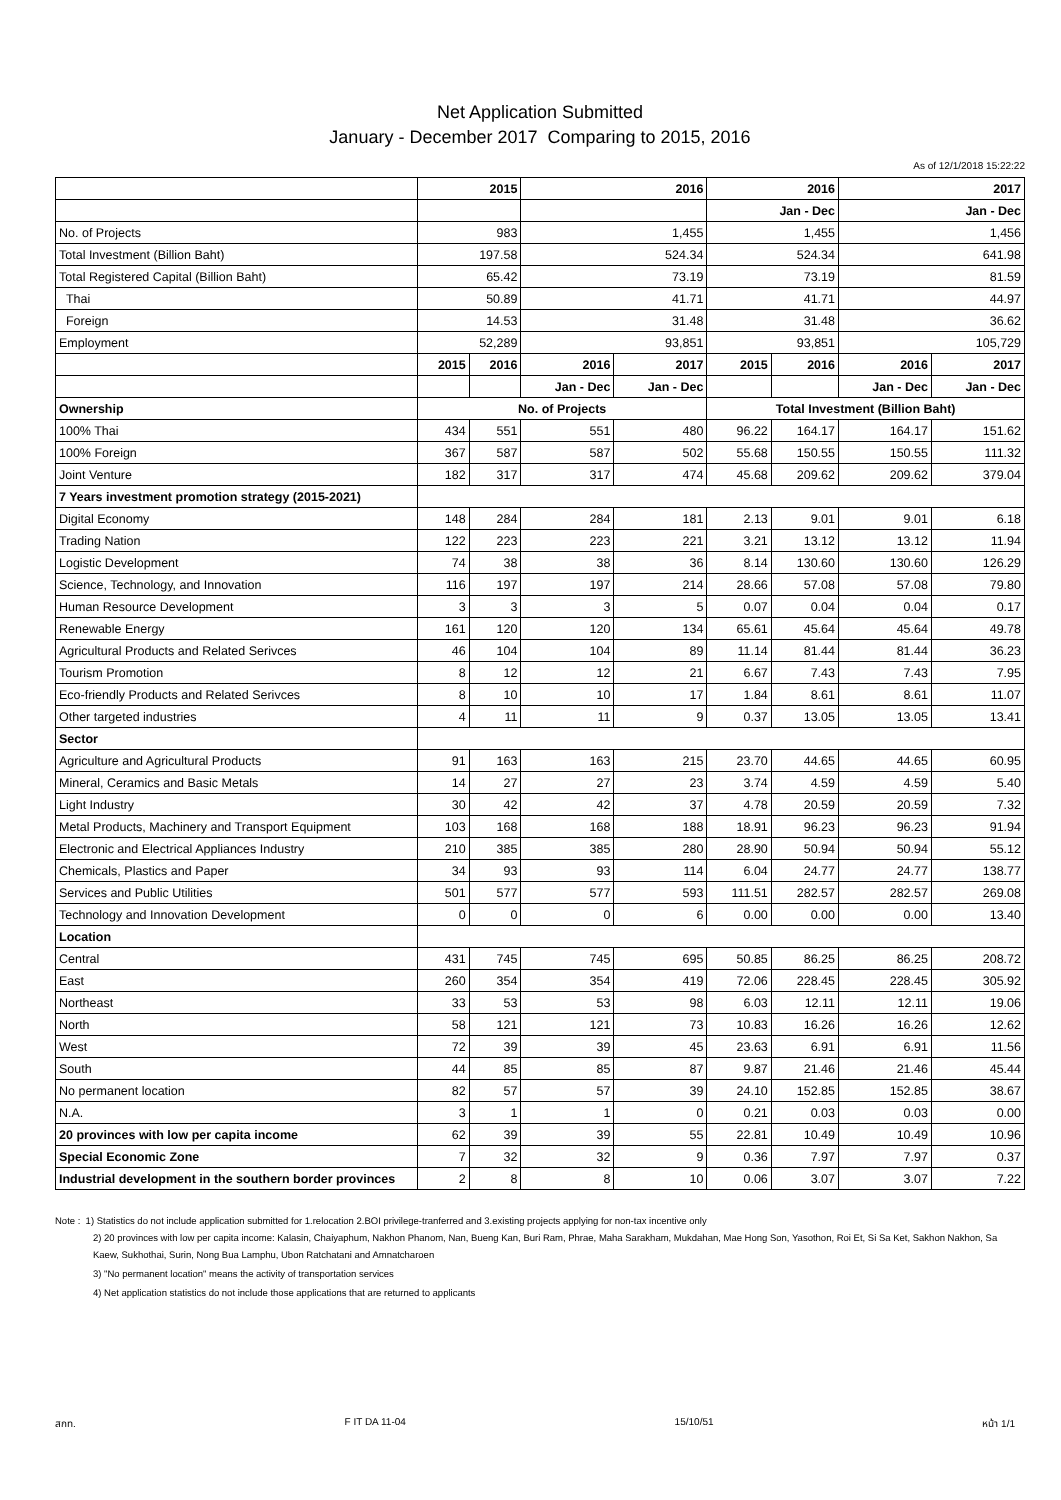Net Application Submitted
January - December 2017 Comparing to 2015, 2016
As of 12/1/2018 15:22:22
| | 2015 | | 2016 | | 2016 | | 2017 | |
| --- | --- | --- | --- | --- | --- | --- | --- | --- |
| | | | | | Jan - Dec | | Jan - Dec | |
| No. of Projects | 983 | | 1,455 | | 1,455 | | 1,456 | |
| Total Investment (Billion Baht) | 197.58 | | 524.34 | | 524.34 | | 641.98 | |
| Total Registered Capital (Billion Baht) | 65.42 | | 73.19 | | 73.19 | | 81.59 | |
| Thai | 50.89 | | 41.71 | | 41.71 | | 44.97 | |
| Foreign | 14.53 | | 31.48 | | 31.48 | | 36.62 | |
| Employment | 52,289 | | 93,851 | | 93,851 | | 105,729 | |
| | 2015 | 2016 | 2016 | 2017 | 2015 | 2016 | 2016 | 2017 |
| | | | Jan - Dec | Jan - Dec | | | Jan - Dec | Jan - Dec |
| Ownership | No. of Projects | | | | Total Investment (Billion Baht) | | | |
| 100% Thai | 434 | 551 | 551 | 480 | 96.22 | 164.17 | 164.17 | 151.62 |
| 100% Foreign | 367 | 587 | 587 | 502 | 55.68 | 150.55 | 150.55 | 111.32 |
| Joint Venture | 182 | 317 | 317 | 474 | 45.68 | 209.62 | 209.62 | 379.04 |
| 7 Years investment promotion strategy (2015-2021) | | | | | | | | |
| Digital Economy | 148 | 284 | 284 | 181 | 2.13 | 9.01 | 9.01 | 6.18 |
| Trading Nation | 122 | 223 | 223 | 221 | 3.21 | 13.12 | 13.12 | 11.94 |
| Logistic Development | 74 | 38 | 38 | 36 | 8.14 | 130.60 | 130.60 | 126.29 |
| Science, Technology, and Innovation | 116 | 197 | 197 | 214 | 28.66 | 57.08 | 57.08 | 79.80 |
| Human Resource Development | 3 | 3 | 3 | 5 | 0.07 | 0.04 | 0.04 | 0.17 |
| Renewable Energy | 161 | 120 | 120 | 134 | 65.61 | 45.64 | 45.64 | 49.78 |
| Agricultural Products and Related Serivces | 46 | 104 | 104 | 89 | 11.14 | 81.44 | 81.44 | 36.23 |
| Tourism Promotion | 8 | 12 | 12 | 21 | 6.67 | 7.43 | 7.43 | 7.95 |
| Eco-friendly Products and Related Serivces | 8 | 10 | 10 | 17 | 1.84 | 8.61 | 8.61 | 11.07 |
| Other targeted industries | 4 | 11 | 11 | 9 | 0.37 | 13.05 | 13.05 | 13.41 |
| Sector | | | | | | | | |
| Agriculture and Agricultural Products | 91 | 163 | 163 | 215 | 23.70 | 44.65 | 44.65 | 60.95 |
| Mineral, Ceramics and Basic Metals | 14 | 27 | 27 | 23 | 3.74 | 4.59 | 4.59 | 5.40 |
| Light Industry | 30 | 42 | 42 | 37 | 4.78 | 20.59 | 20.59 | 7.32 |
| Metal Products, Machinery and Transport Equipment | 103 | 168 | 168 | 188 | 18.91 | 96.23 | 96.23 | 91.94 |
| Electronic and Electrical Appliances Industry | 210 | 385 | 385 | 280 | 28.90 | 50.94 | 50.94 | 55.12 |
| Chemicals, Plastics and Paper | 34 | 93 | 93 | 114 | 6.04 | 24.77 | 24.77 | 138.77 |
| Services and Public Utilities | 501 | 577 | 577 | 593 | 111.51 | 282.57 | 282.57 | 269.08 |
| Technology and Innovation Development | 0 | 0 | 0 | 6 | 0.00 | 0.00 | 0.00 | 13.40 |
| Location | | | | | | | | |
| Central | 431 | 745 | 745 | 695 | 50.85 | 86.25 | 86.25 | 208.72 |
| East | 260 | 354 | 354 | 419 | 72.06 | 228.45 | 228.45 | 305.92 |
| Northeast | 33 | 53 | 53 | 98 | 6.03 | 12.11 | 12.11 | 19.06 |
| North | 58 | 121 | 121 | 73 | 10.83 | 16.26 | 16.26 | 12.62 |
| West | 72 | 39 | 39 | 45 | 23.63 | 6.91 | 6.91 | 11.56 |
| South | 44 | 85 | 85 | 87 | 9.87 | 21.46 | 21.46 | 45.44 |
| No permanent location | 82 | 57 | 57 | 39 | 24.10 | 152.85 | 152.85 | 38.67 |
| N.A. | 3 | 1 | 1 | 0 | 0.21 | 0.03 | 0.03 | 0.00 |
| 20 provinces with low per capita income | 62 | 39 | 39 | 55 | 22.81 | 10.49 | 10.49 | 10.96 |
| Special Economic Zone | 7 | 32 | 32 | 9 | 0.36 | 7.97 | 7.97 | 0.37 |
| Industrial development in the southern border provinces | 2 | 8 | 8 | 10 | 0.06 | 3.07 | 3.07 | 7.22 |
Note : 1) Statistics do not include application submitted for 1.relocation 2.BOI privilege-tranferred and 3.existing projects applying for non-tax incentive only
2) 20 provinces with low per capita income: Kalasin, Chaiyaphum, Nakhon Phanom, Nan, Bueng Kan, Buri Ram, Phrae, Maha Sarakham, Mukdahan, Mae Hong Son, Yasothon, Roi Et, Si Sa Ket, Sakhon Nakhon, Sa Kaew, Sukhothai, Surin, Nong Bua Lamphu, Ubon Ratchatani and Amnatcharoen
3) "No permanent location" means the activity of transportation services
4) Net application statistics do not include those applications that are returned to applicants
สกท. F IT DA 11-04 15/10/51 หน้า 1/1